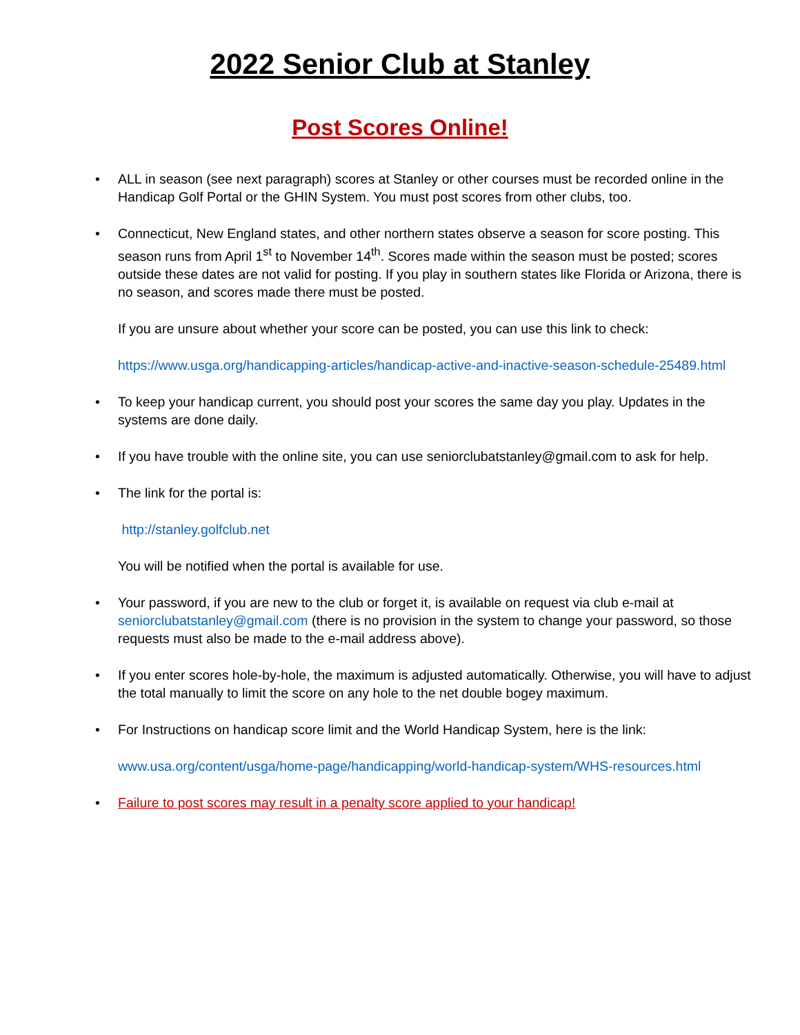2022 Senior Club at Stanley
Post Scores Online!
• ALL in season (see next paragraph) scores at Stanley or other courses must be recorded online in the Handicap Golf Portal or the GHIN System. You must post scores from other clubs, too.
• Connecticut, New England states, and other northern states observe a season for score posting. This season runs from April 1<sup>st</sup> to November 14<sup>th</sup>. Scores made within the season must be posted; scores outside these dates are not valid for posting. If you play in southern states like Florida or Arizona, there is no season, and scores made there must be posted.
If you are unsure about whether your score can be posted, you can use this link to check:
https://www.usga.org/handicapping-articles/handicap-active-and-inactive-season-schedule-25489.html
• To keep your handicap current, you should post your scores the same day you play. Updates in the systems are done daily.
• If you have trouble with the online site, you can use seniorclubatstanley@gmail.com to ask for help.
• The link for the portal is:
http://stanley.golfclub.net
You will be notified when the portal is available for use.
• Your password, if you are new to the club or forget it, is available on request via club e-mail at seniorclubatstanley@gmail.com (there is no provision in the system to change your password, so those requests must also be made to the e-mail address above).
• If you enter scores hole-by-hole, the maximum is adjusted automatically. Otherwise, you will have to adjust the total manually to limit the score on any hole to the net double bogey maximum.
• For Instructions on handicap score limit and the World Handicap System, here is the link:
www.usa.org/content/usga/home-page/handicapping/world-handicap-system/WHS-resources.html
• Failure to post scores may result in a penalty score applied to your handicap!